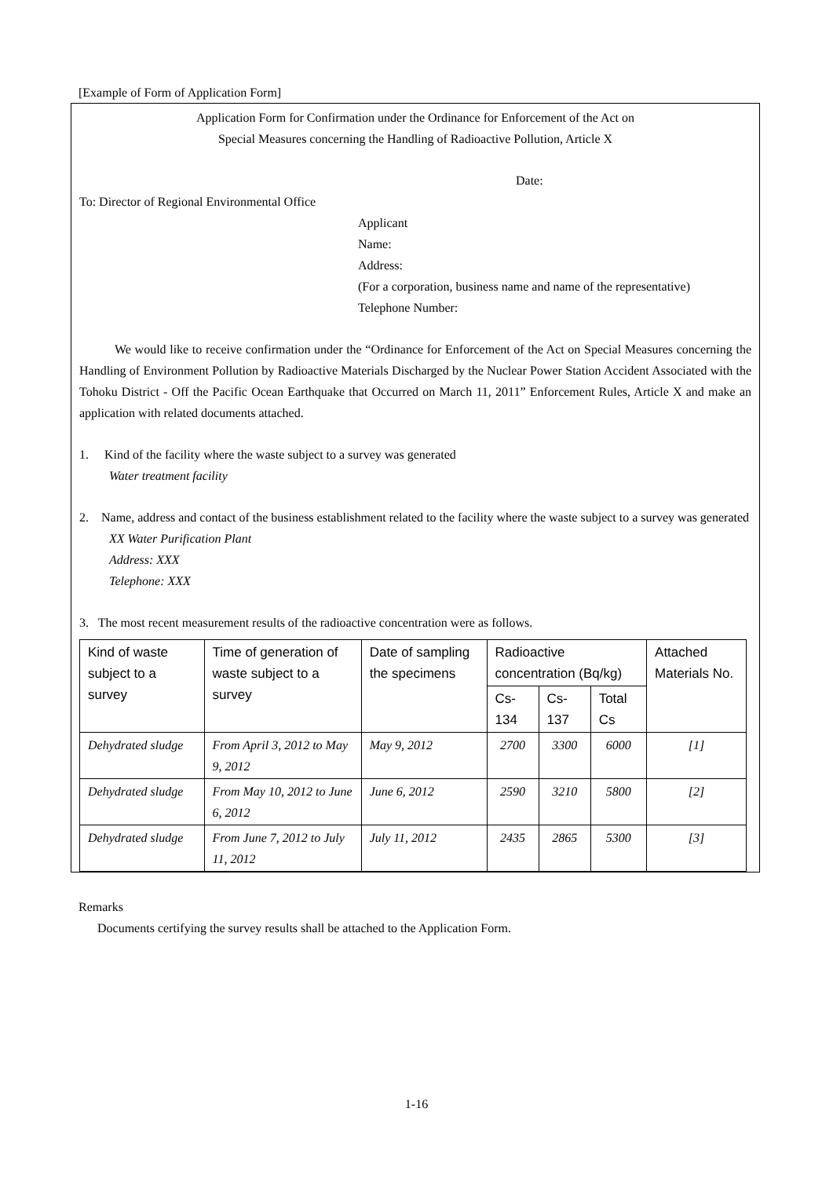[Example of Form of Application Form]
Application Form for Confirmation under the Ordinance for Enforcement of the Act on
Special Measures concerning the Handling of Radioactive Pollution, Article X
Date:
To: Director of Regional Environmental Office
Applicant
Name:
Address:
(For a corporation, business name and name of the representative)
Telephone Number:
We would like to receive confirmation under the “Ordinance for Enforcement of the Act on Special Measures concerning the Handling of Environment Pollution by Radioactive Materials Discharged by the Nuclear Power Station Accident Associated with the Tohoku District - Off the Pacific Ocean Earthquake that Occurred on March 11, 2011” Enforcement Rules, Article X and make an application with related documents attached.
1. Kind of the facility where the waste subject to a survey was generated
Water treatment facility
2. Name, address and contact of the business establishment related to the facility where the waste subject to a survey was generated
XX Water Purification Plant
Address: XXX
Telephone: XXX
3. The most recent measurement results of the radioactive concentration were as follows.
| Kind of waste subject to a survey | Time of generation of waste subject to a survey | Date of sampling the specimens | Radioactive concentration (Bq/kg) | | | Attached Materials No. |
| --- | --- | --- | --- | --- | --- | --- |
| | | | Cs-134 | Cs-137 | Total Cs | |
| Dehydrated sludge | From April 3, 2012 to May 9, 2012 | May 9, 2012 | 2700 | 3300 | 6000 | [1] |
| Dehydrated sludge | From May 10, 2012 to June 6, 2012 | June 6, 2012 | 2590 | 3210 | 5800 | [2] |
| Dehydrated sludge | From June 7, 2012 to July 11, 2012 | July 11, 2012 | 2435 | 2865 | 5300 | [3] |
Remarks
Documents certifying the survey results shall be attached to the Application Form.
1-16